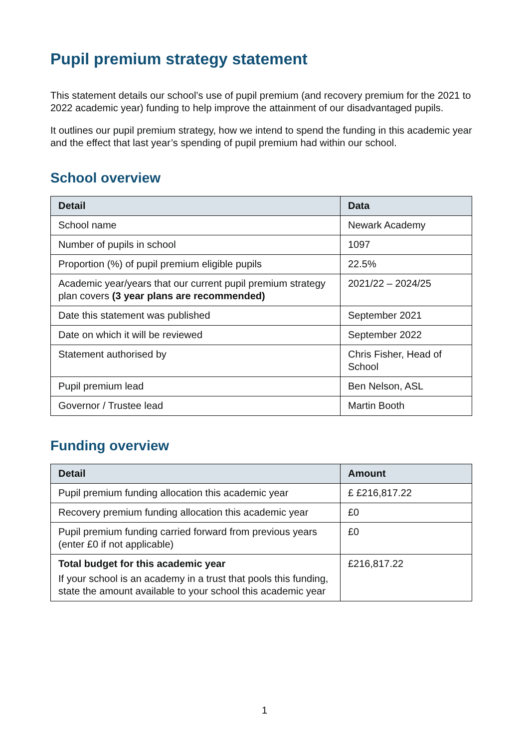Pupil premium strategy statement
This statement details our school’s use of pupil premium (and recovery premium for the 2021 to 2022 academic year) funding to help improve the attainment of our disadvantaged pupils.
It outlines our pupil premium strategy, how we intend to spend the funding in this academic year and the effect that last year’s spending of pupil premium had within our school.
School overview
| Detail | Data |
| --- | --- |
| School name | Newark Academy |
| Number of pupils in school | 1097 |
| Proportion (%) of pupil premium eligible pupils | 22.5% |
| Academic year/years that our current pupil premium strategy plan covers (3 year plans are recommended) | 2021/22 – 2024/25 |
| Date this statement was published | September 2021 |
| Date on which it will be reviewed | September 2022 |
| Statement authorised by | Chris Fisher, Head of School |
| Pupil premium lead | Ben Nelson, ASL |
| Governor / Trustee lead | Martin Booth |
Funding overview
| Detail | Amount |
| --- | --- |
| Pupil premium funding allocation this academic year | £ £216,817.22 |
| Recovery premium funding allocation this academic year | £0 |
| Pupil premium funding carried forward from previous years (enter £0 if not applicable) | £0 |
| Total budget for this academic year If your school is an academy in a trust that pools this funding, state the amount available to your school this academic year | £216,817.22 |
1